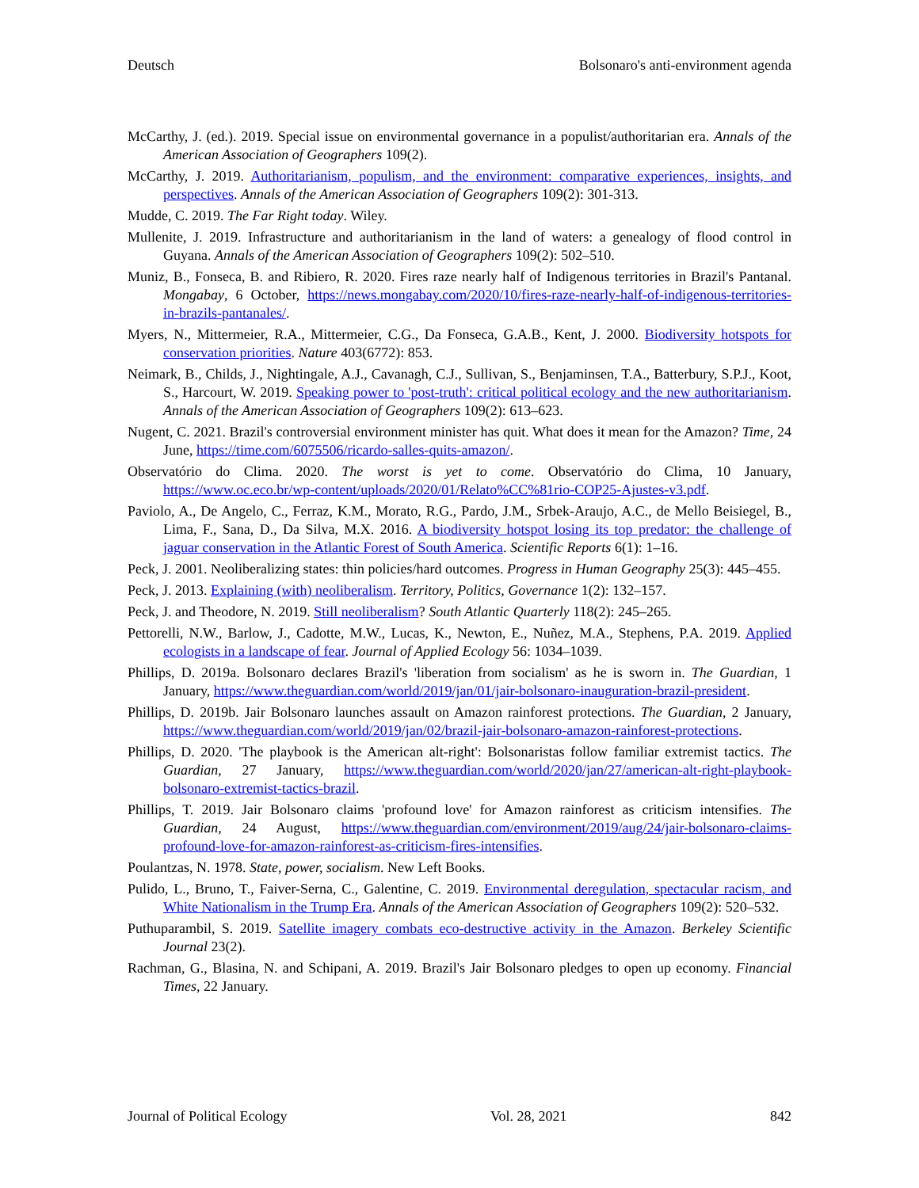Deutsch Bolsonaro's anti-environment agenda
McCarthy, J. (ed.). 2019. Special issue on environmental governance in a populist/authoritarian era. Annals of the American Association of Geographers 109(2).
McCarthy, J. 2019. Authoritarianism, populism, and the environment: comparative experiences, insights, and perspectives. Annals of the American Association of Geographers 109(2): 301-313.
Mudde, C. 2019. The Far Right today. Wiley.
Mullenite, J. 2019. Infrastructure and authoritarianism in the land of waters: a genealogy of flood control in Guyana. Annals of the American Association of Geographers 109(2): 502–510.
Muniz, B., Fonseca, B. and Ribiero, R. 2020. Fires raze nearly half of Indigenous territories in Brazil's Pantanal. Mongabay, 6 October, https://news.mongabay.com/2020/10/fires-raze-nearly-half-of-indigenous-territories-in-brazils-pantanales/.
Myers, N., Mittermeier, R.A., Mittermeier, C.G., Da Fonseca, G.A.B., Kent, J. 2000. Biodiversity hotspots for conservation priorities. Nature 403(6772): 853.
Neimark, B., Childs, J., Nightingale, A.J., Cavanagh, C.J., Sullivan, S., Benjaminsen, T.A., Batterbury, S.P.J., Koot, S., Harcourt, W. 2019. Speaking power to 'post-truth': critical political ecology and the new authoritarianism. Annals of the American Association of Geographers 109(2): 613–623.
Nugent, C. 2021. Brazil's controversial environment minister has quit. What does it mean for the Amazon? Time, 24 June, https://time.com/6075506/ricardo-salles-quits-amazon/.
Observatório do Clima. 2020. The worst is yet to come. Observatório do Clima, 10 January, https://www.oc.eco.br/wp-content/uploads/2020/01/Relato%CC%81rio-COP25-Ajustes-v3.pdf.
Paviolo, A., De Angelo, C., Ferraz, K.M., Morato, R.G., Pardo, J.M., Srbek-Araujo, A.C., de Mello Beisiegel, B., Lima, F., Sana, D., Da Silva, M.X. 2016. A biodiversity hotspot losing its top predator: the challenge of jaguar conservation in the Atlantic Forest of South America. Scientific Reports 6(1): 1–16.
Peck, J. 2001. Neoliberalizing states: thin policies/hard outcomes. Progress in Human Geography 25(3): 445–455.
Peck, J. 2013. Explaining (with) neoliberalism. Territory, Politics, Governance 1(2): 132–157.
Peck, J. and Theodore, N. 2019. Still neoliberalism? South Atlantic Quarterly 118(2): 245–265.
Pettorelli, N.W., Barlow, J., Cadotte, M.W., Lucas, K., Newton, E., Nuñez, M.A., Stephens, P.A. 2019. Applied ecologists in a landscape of fear. Journal of Applied Ecology 56: 1034–1039.
Phillips, D. 2019a. Bolsonaro declares Brazil's 'liberation from socialism' as he is sworn in. The Guardian, 1 January, https://www.theguardian.com/world/2019/jan/01/jair-bolsonaro-inauguration-brazil-president.
Phillips, D. 2019b. Jair Bolsonaro launches assault on Amazon rainforest protections. The Guardian, 2 January, https://www.theguardian.com/world/2019/jan/02/brazil-jair-bolsonaro-amazon-rainforest-protections.
Phillips, D. 2020. 'The playbook is the American alt-right': Bolsonaristas follow familiar extremist tactics. The Guardian, 27 January, https://www.theguardian.com/world/2020/jan/27/american-alt-right-playbook-bolsonaro-extremist-tactics-brazil.
Phillips, T. 2019. Jair Bolsonaro claims 'profound love' for Amazon rainforest as criticism intensifies. The Guardian, 24 August, https://www.theguardian.com/environment/2019/aug/24/jair-bolsonaro-claims-profound-love-for-amazon-rainforest-as-criticism-fires-intensifies.
Poulantzas, N. 1978. State, power, socialism. New Left Books.
Pulido, L., Bruno, T., Faiver-Serna, C., Galentine, C. 2019. Environmental deregulation, spectacular racism, and White Nationalism in the Trump Era. Annals of the American Association of Geographers 109(2): 520–532.
Puthuparambil, S. 2019. Satellite imagery combats eco-destructive activity in the Amazon. Berkeley Scientific Journal 23(2).
Rachman, G., Blasina, N. and Schipani, A. 2019. Brazil's Jair Bolsonaro pledges to open up economy. Financial Times, 22 January.
Journal of Political Ecology Vol. 28, 2021 842